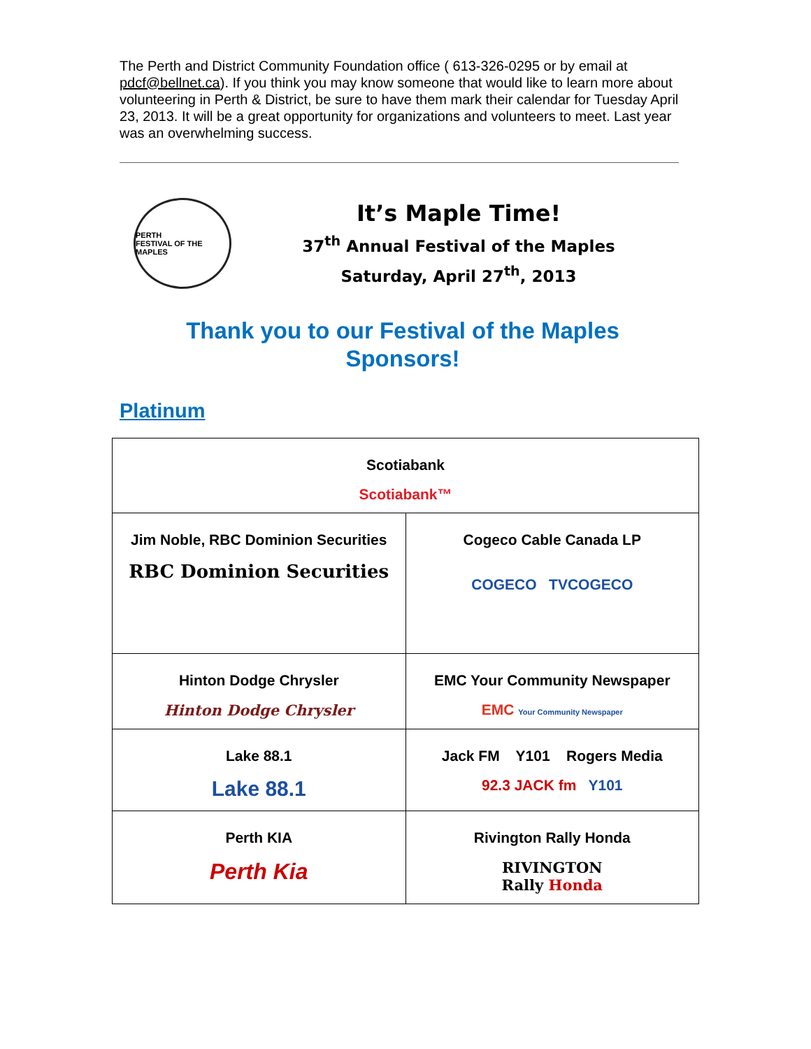The Perth and District Community Foundation office ( 613-326-0295 or by email at pdcf@bellnet.ca). If you think you may know someone that would like to learn more about volunteering in Perth & District, be sure to have them mark their calendar for Tuesday April 23, 2013. It will be a great opportunity for organizations and volunteers to meet. Last year was an overwhelming success.
PERTH
FESTIVAL OF THE MAPLES
It’s Maple Time!
37<sup>th</sup> Annual Festival of the Maples
Saturday, April 27<sup>th</sup>, 2013
Thank you to our Festival of the Maples
Sponsors!
Platinum
| Scotiabank Scotiabank™ | |
| Jim Noble, RBC Dominion Securities RBC Dominion Securities | Cogeco Cable Canada LP COGECO TVCOGECO |
| Hinton Dodge Chrysler Hinton Dodge Chrysler | EMC Your Community Newspaper EMC Your Community Newspaper |
| Lake 88.1 Lake 88.1 | Jack FM Y101 Rogers Media 92.3 JACK fm Y101 |
| Perth KIA Perth Kia | Rivington Rally Honda RIVINGTON Rally Honda |